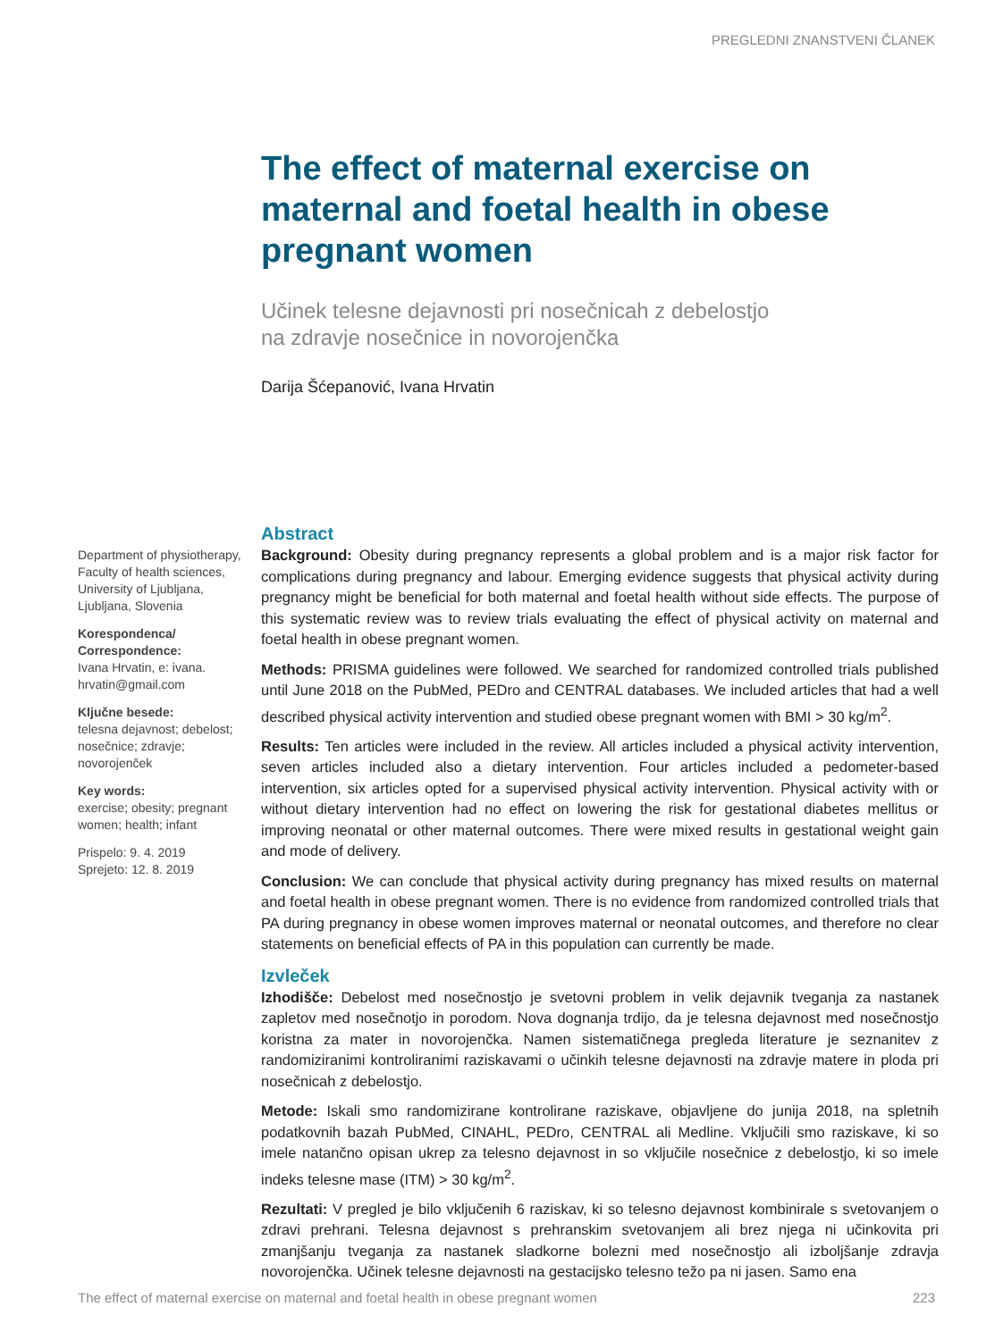PREGLEDNI ZNANSTVENI ČLANEK
The effect of maternal exercise on maternal and foetal health in obese pregnant women
Učinek telesne dejavnosti pri nosečnicah z debelostjo
na zdravje nosečnice in novorojenčka
Darija Šćepanović, Ivana Hrvatin
Department of physiotherapy, Faculty of health sciences, University of Ljubljana, Ljubljana, Slovenia
Korespondenca/ Correspondence:
Ivana Hrvatin, e: ivana. hrvatin@gmail.com
Ključne besede:
telesna dejavnost; debelost; nosečnice; zdravje; novorojenček
Key words:
exercise; obesity; pregnant women; health; infant
Prispelo: 9. 4. 2019
Sprejeto: 12. 8. 2019
Abstract
Background: Obesity during pregnancy represents a global problem and is a major risk factor for complications during pregnancy and labour. Emerging evidence suggests that physical activity during pregnancy might be beneficial for both maternal and foetal health without side effects. The purpose of this systematic review was to review trials evaluating the effect of physical activity on maternal and foetal health in obese pregnant women.
Methods: PRISMA guidelines were followed. We searched for randomized controlled trials published until June 2018 on the PubMed, PEDro and CENTRAL databases. We included articles that had a well described physical activity intervention and studied obese pregnant women with BMI > 30 kg/m<sup>2</sup>.
Results: Ten articles were included in the review. All articles included a physical activity intervention, seven articles included also a dietary intervention. Four articles included a pedometer-based intervention, six articles opted for a supervised physical activity intervention. Physical activity with or without dietary intervention had no effect on lowering the risk for gestational diabetes mellitus or improving neonatal or other maternal outcomes. There were mixed results in gestational weight gain and mode of delivery.
Conclusion: We can conclude that physical activity during pregnancy has mixed results on maternal and foetal health in obese pregnant women. There is no evidence from randomized controlled trials that PA during pregnancy in obese women improves maternal or neonatal outcomes, and therefore no clear statements on beneficial effects of PA in this population can currently be made.
Izvleček
Izhodišče: Debelost med nosečnostjo je svetovni problem in velik dejavnik tveganja za nastanek zapletov med nosečnotjo in porodom. Nova dognanja trdijo, da je telesna dejavnost med nosečnostjo koristna za mater in novorojenčka. Namen sistematičnega pregleda literature je seznanitev z randomiziranimi kontroliranimi raziskavami o učinkih telesne dejavnosti na zdravje matere in ploda pri nosečnicah z debelostjo.
Metode: Iskali smo randomizirane kontrolirane raziskave, objavljene do junija 2018, na spletnih podatkovnih bazah PubMed, CINAHL, PEDro, CENTRAL ali Medline. Vključili smo raziskave, ki so imele natančno opisan ukrep za telesno dejavnost in so vključile nosečnice z debelostjo, ki so imele indeks telesne mase (ITM) > 30 kg/m<sup>2</sup>.
Rezultati: V pregled je bilo vključenih 6 raziskav, ki so telesno dejavnost kombinirale s svetovanjem o zdravi prehrani. Telesna dejavnost s prehranskim svetovanjem ali brez njega ni učinkovita pri zmanjšanju tveganja za nastanek sladkorne bolezni med nosečnostjo ali izboljšanje zdravja novorojenčka. Učinek telesne dejavnosti na gestacijsko telesno težo pa ni jasen. Samo ena
The effect of maternal exercise on maternal and foetal health in obese pregnant women 223